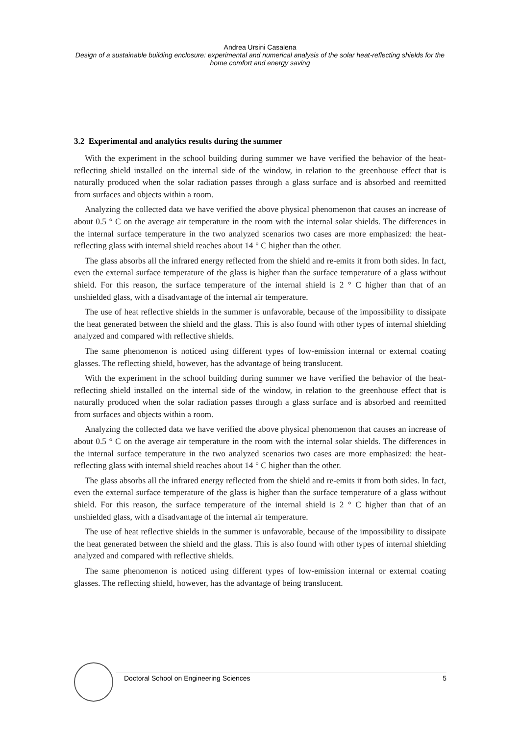Andrea Ursini Casalena
Design of a sustainable building enclosure: experimental and numerical analysis of the solar heat-reflecting shields for the home comfort and energy saving
3.2 Experimental and analytics results during the summer
With the experiment in the school building during summer we have verified the behavior of the heat-reflecting shield installed on the internal side of the window, in relation to the greenhouse effect that is naturally produced when the solar radiation passes through a glass surface and is absorbed and reemitted from surfaces and objects within a room.
Analyzing the collected data we have verified the above physical phenomenon that causes an increase of about 0.5 ° C on the average air temperature in the room with the internal solar shields. The differences in the internal surface temperature in the two analyzed scenarios two cases are more emphasized: the heat-reflecting glass with internal shield reaches about 14 ° C higher than the other.
The glass absorbs all the infrared energy reflected from the shield and re-emits it from both sides. In fact, even the external surface temperature of the glass is higher than the surface temperature of a glass without shield. For this reason, the surface temperature of the internal shield is 2 ° C higher than that of an unshielded glass, with a disadvantage of the internal air temperature.
The use of heat reflective shields in the summer is unfavorable, because of the impossibility to dissipate the heat generated between the shield and the glass. This is also found with other types of internal shielding analyzed and compared with reflective shields.
The same phenomenon is noticed using different types of low-emission internal or external coating glasses. The reflecting shield, however, has the advantage of being translucent.
With the experiment in the school building during summer we have verified the behavior of the heat-reflecting shield installed on the internal side of the window, in relation to the greenhouse effect that is naturally produced when the solar radiation passes through a glass surface and is absorbed and reemitted from surfaces and objects within a room.
Analyzing the collected data we have verified the above physical phenomenon that causes an increase of about 0.5 ° C on the average air temperature in the room with the internal solar shields. The differences in the internal surface temperature in the two analyzed scenarios two cases are more emphasized: the heat-reflecting glass with internal shield reaches about 14 ° C higher than the other.
The glass absorbs all the infrared energy reflected from the shield and re-emits it from both sides. In fact, even the external surface temperature of the glass is higher than the surface temperature of a glass without shield. For this reason, the surface temperature of the internal shield is 2 ° C higher than that of an unshielded glass, with a disadvantage of the internal air temperature.
The use of heat reflective shields in the summer is unfavorable, because of the impossibility to dissipate the heat generated between the shield and the glass. This is also found with other types of internal shielding analyzed and compared with reflective shields.
The same phenomenon is noticed using different types of low-emission internal or external coating glasses. The reflecting shield, however, has the advantage of being translucent.
Doctoral School on Engineering Sciences 5